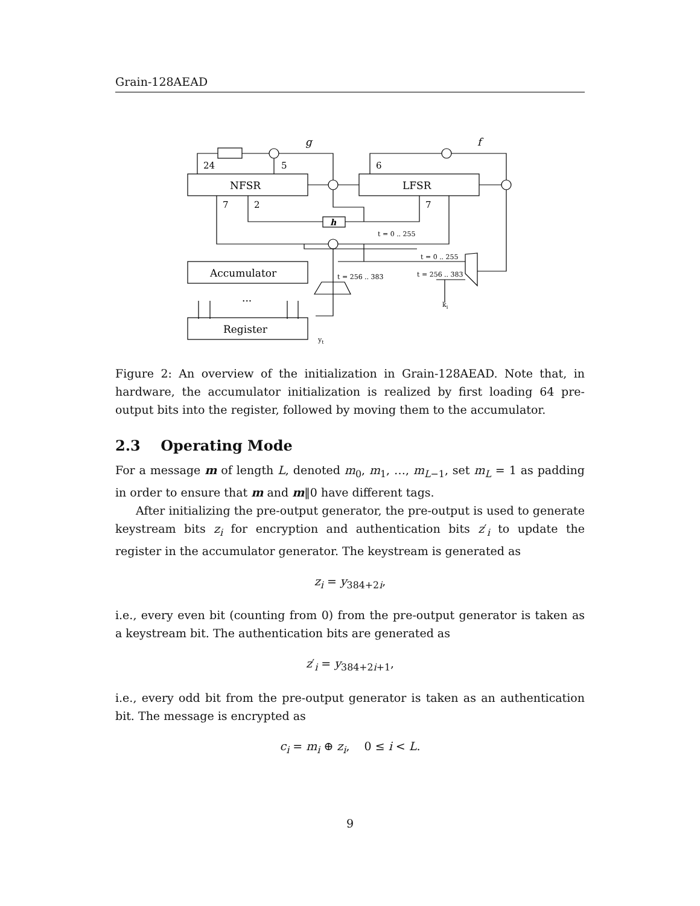Grain-128AEAD
24
5
6
7
2
7
g
f
NFSR
LFSR
Accumulator
...
Register
h
t = 0 .. 255
t = 0 .. 255
t = 256 .. 383
t = 256 .. 383
ki
yt
Figure 2: An overview of the initialization in Grain-128AEAD. Note that, in hardware, the accumulator initialization is realized by first loading 64 pre-output bits into the register, followed by moving them to the accumulator.
2.3 Operating Mode
For a message m of length L, denoted m<sub>0</sub>, m<sub>1</sub>, …, m<sub>L−1</sub>, set m<sub>L</sub> = 1 as padding in order to ensure that m and m‖0 have different tags.
After initializing the pre-output generator, the pre-output is used to generate keystream bits z<sub>i</sub> for encryption and authentication bits z′<sub>i</sub> to update the register in the accumulator generator. The keystream is generated as
z<sub>i</sub> = y<sub>384+2i</sub>,
i.e., every even bit (counting from 0) from the pre-output generator is taken as a keystream bit. The authentication bits are generated as
z′<sub>i</sub> = y<sub>384+2i+1</sub>,
i.e., every odd bit from the pre-output generator is taken as an authentication bit. The message is encrypted as
c<sub>i</sub> = m<sub>i</sub> ⊕ z<sub>i</sub>, 0 ≤ i < L.
9